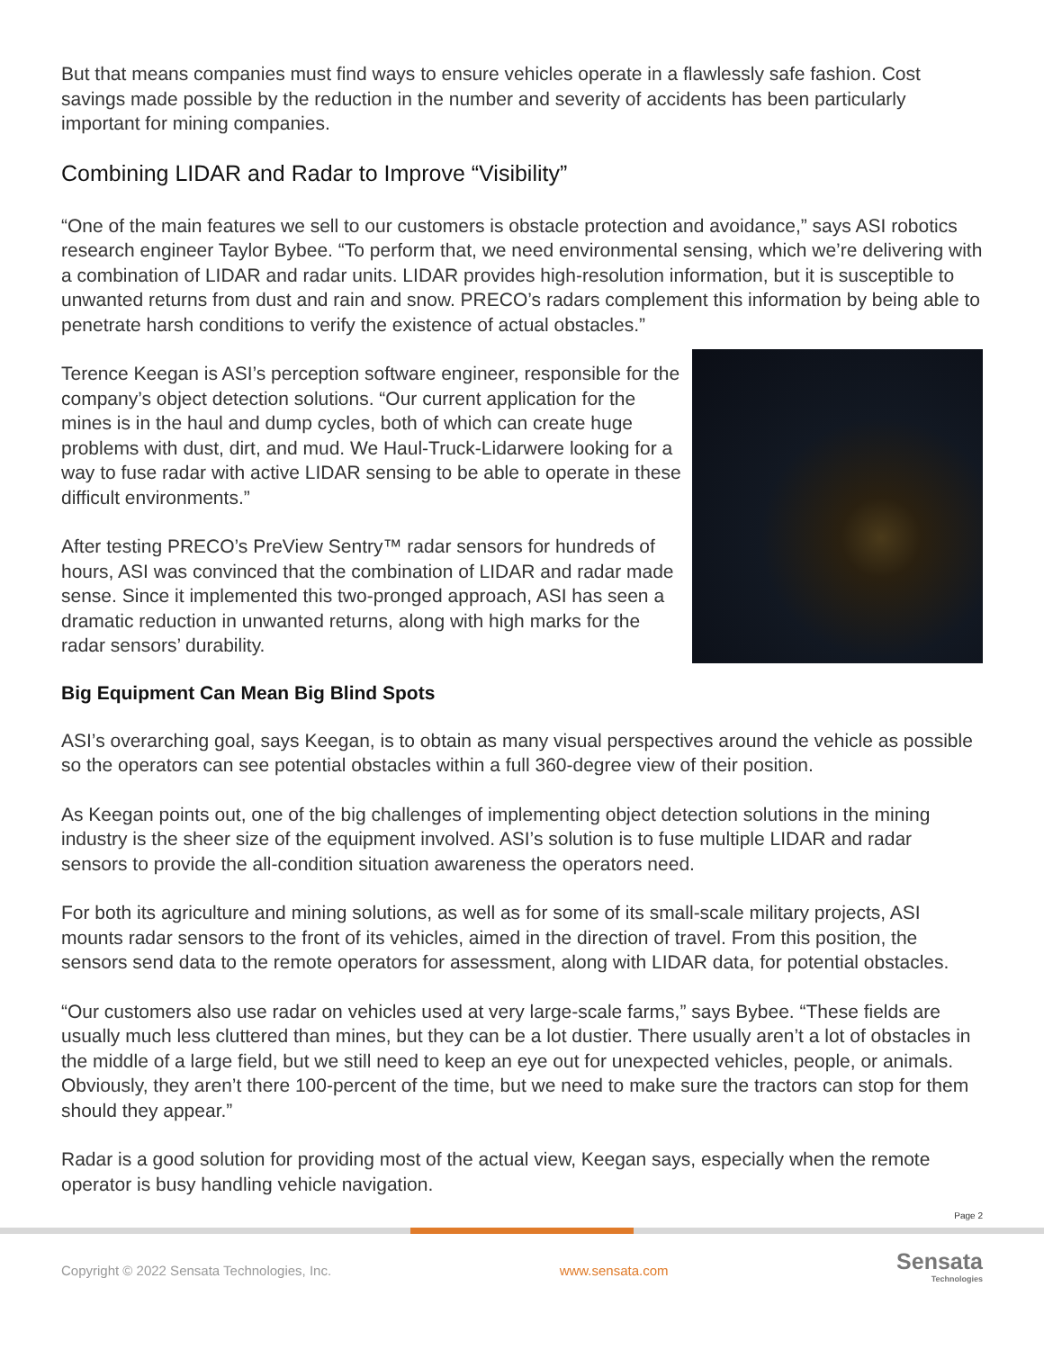But that means companies must find ways to ensure vehicles operate in a flawlessly safe fashion. Cost savings made possible by the reduction in the number and severity of accidents has been particularly important for mining companies.
Combining LIDAR and Radar to Improve “Visibility”
“One of the main features we sell to our customers is obstacle protection and avoidance,” says ASI robotics research engineer Taylor Bybee. “To perform that, we need environmental sensing, which we’re delivering with a combination of LIDAR and radar units. LIDAR provides high-resolution information, but it is susceptible to unwanted returns from dust and rain and snow. PRECO’s radars complement this information by being able to penetrate harsh conditions to verify the existence of actual obstacles.”
Terence Keegan is ASI’s perception software engineer, responsible for the company’s object detection solutions. “Our current application for the mines is in the haul and dump cycles, both of which can create huge problems with dust, dirt, and mud. We Haul-Truck-Lidarwere looking for a way to fuse radar with active LIDAR sensing to be able to operate in these difficult environments.”
After testing PRECO’s PreView Sentry™ radar sensors for hundreds of hours, ASI was convinced that the combination of LIDAR and radar made sense. Since it implemented this two-pronged approach, ASI has seen a dramatic reduction in unwanted returns, along with high marks for the radar sensors’ durability.
Big Equipment Can Mean Big Blind Spots
ASI’s overarching goal, says Keegan, is to obtain as many visual perspectives around the vehicle as possible so the operators can see potential obstacles within a full 360-degree view of their position.
As Keegan points out, one of the big challenges of implementing object detection solutions in the mining industry is the sheer size of the equipment involved. ASI’s solution is to fuse multiple LIDAR and radar sensors to provide the all-condition situation awareness the operators need.
For both its agriculture and mining solutions, as well as for some of its small-scale military projects, ASI mounts radar sensors to the front of its vehicles, aimed in the direction of travel. From this position, the sensors send data to the remote operators for assessment, along with LIDAR data, for potential obstacles.
“Our customers also use radar on vehicles used at very large-scale farms,” says Bybee. “These fields are usually much less cluttered than mines, but they can be a lot dustier. There usually aren’t a lot of obstacles in the middle of a large field, but we still need to keep an eye out for unexpected vehicles, people, or animals. Obviously, they aren’t there 100-percent of the time, but we need to make sure the tractors can stop for them should they appear.”
Radar is a good solution for providing most of the actual view, Keegan says, especially when the remote operator is busy handling vehicle navigation.
Page 2
Copyright © 2022 Sensata Technologies, Inc. www.sensata.com Sensata
Technologies